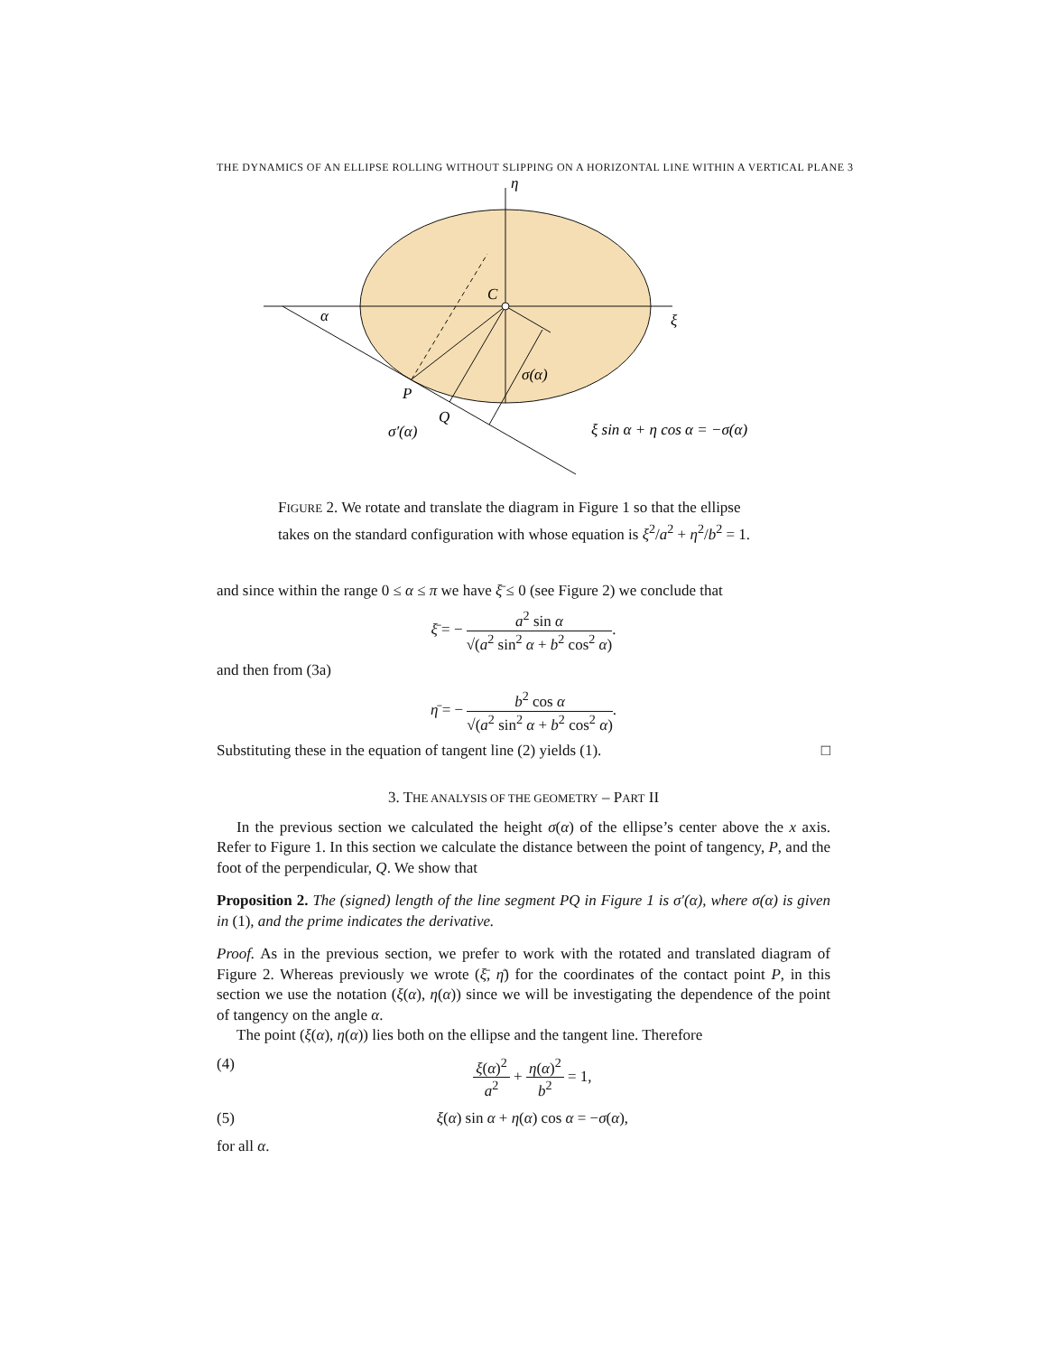THE DYNAMICS OF AN ELLIPSE ROLLING WITHOUT SLIPPING ON A HORIZONTAL LINE WITHIN A VERTICAL PLANE 3
η
C
ξ
α
P
Q
σ(α)
σ′(α)
ξ sin α + η cos α = −σ(α)
FIGURE 2. We rotate and translate the diagram in Figure 1 so that the ellipse takes on the standard configuration with whose equation is ξ<sup>2</sup>/a<sup>2</sup> + η<sup>2</sup>/b<sup>2</sup> = 1.
and since within the range 0 ≤ α ≤ π we have ξ̄ ≤ 0 (see Figure 2) we conclude that
ξ̄ = − a<sup>2</sup> sin α √(a<sup>2</sup> sin<sup>2</sup> α + b<sup>2</sup> cos<sup>2</sup> α).
and then from (3a)
η̄ = − b<sup>2</sup> cos α √(a<sup>2</sup> sin<sup>2</sup> α + b<sup>2</sup> cos<sup>2</sup> α).
Substituting these in the equation of tangent line (2) yields (1). □
3. THE ANALYSIS OF THE GEOMETRY – PART II
In the previous section we calculated the height σ(α) of the ellipse’s center above the x axis. Refer to Figure 1. In this section we calculate the distance between the point of tangency, P, and the foot of the perpendicular, Q. We show that
Proposition 2. The (signed) length of the line segment PQ in Figure 1 is σ′(α), where σ(α) is given in (1), and the prime indicates the derivative.
Proof. As in the previous section, we prefer to work with the rotated and translated diagram of Figure 2. Whereas previously we wrote (ξ̄, η̄) for the coordinates of the contact point P, in this section we use the notation (ξ(α), η(α)) since we will be investigating the dependence of the point of tangency on the angle α.
The point (ξ(α), η(α)) lies both on the ellipse and the tangent line. Therefore
(4) ξ(α)<sup>2</sup> a<sup>2</sup> + η(α)<sup>2</sup> b<sup>2</sup> = 1,
(5) ξ(α) sin α + η(α) cos α = −σ(α),
for all α.